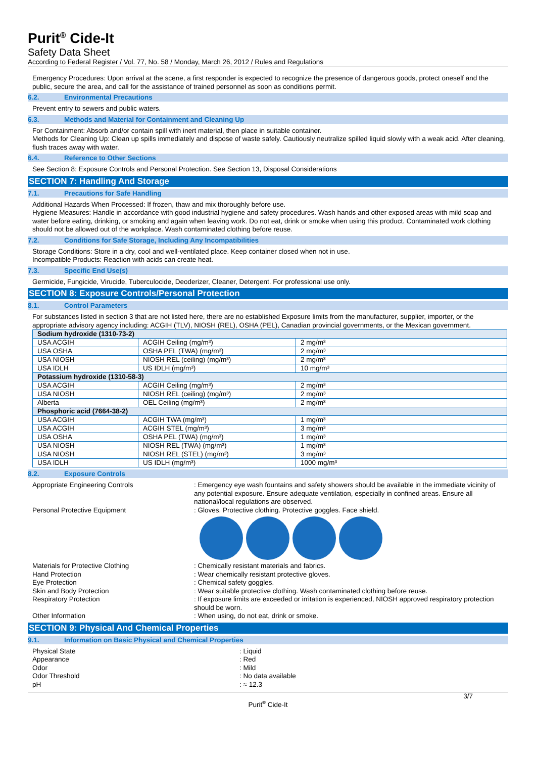Purit<sup>®</sup> Cide-It
Safety Data Sheet
According to Federal Register / Vol. 77, No. 58 / Monday, March 26, 2012 / Rules and Regulations
Emergency Procedures: Upon arrival at the scene, a first responder is expected to recognize the presence of dangerous goods, protect oneself and the public, secure the area, and call for the assistance of trained personnel as soon as conditions permit.
6.2. Environmental Precautions
Prevent entry to sewers and public waters.
6.3. Methods and Material for Containment and Cleaning Up
For Containment: Absorb and/or contain spill with inert material, then place in suitable container.
Methods for Cleaning Up: Clean up spills immediately and dispose of waste safely. Cautiously neutralize spilled liquid slowly with a weak acid. After cleaning, flush traces away with water.
6.4. Reference to Other Sections
See Section 8: Exposure Controls and Personal Protection. See Section 13, Disposal Considerations
SECTION 7: Handling And Storage
7.1. Precautions for Safe Handling
Additional Hazards When Processed: If frozen, thaw and mix thoroughly before use.
Hygiene Measures: Handle in accordance with good industrial hygiene and safety procedures. Wash hands and other exposed areas with mild soap and water before eating, drinking, or smoking and again when leaving work. Do not eat, drink or smoke when using this product. Contaminated work clothing should not be allowed out of the workplace. Wash contaminated clothing before reuse.
7.2. Conditions for Safe Storage, Including Any Incompatibilities
Storage Conditions: Store in a dry, cool and well-ventilated place. Keep container closed when not in use.
Incompatible Products: Reaction with acids can create heat.
7.3. Specific End Use(s)
Germicide, Fungicide, Virucide, Tuberculocide, Deoderizer, Cleaner, Detergent. For professional use only.
SECTION 8: Exposure Controls/Personal Protection
8.1. Control Parameters
For substances listed in section 3 that are not listed here, there are no established Exposure limits from the manufacturer, supplier, importer, or the appropriate advisory agency including: ACGIH (TLV), NIOSH (REL), OSHA (PEL), Canadian provincial governments, or the Mexican government.
| Sodium hydroxide (1310-73-2) | | |
| USA ACGIH | ACGIH Ceiling (mg/m³) | 2 mg/m³ |
| USA OSHA | OSHA PEL (TWA) (mg/m³) | 2 mg/m³ |
| USA NIOSH | NIOSH REL (ceiling) (mg/m³) | 2 mg/m³ |
| USA IDLH | US IDLH (mg/m³) | 10 mg/m³ |
| Potassium hydroxide (1310-58-3) | | |
| USA ACGIH | ACGIH Ceiling (mg/m³) | 2 mg/m³ |
| USA NIOSH | NIOSH REL (ceiling) (mg/m³) | 2 mg/m³ |
| Alberta | OEL Ceiling (mg/m³) | 2 mg/m³ |
| Phosphoric acid (7664-38-2) | | |
| USA ACGIH | ACGIH TWA (mg/m³) | 1 mg/m³ |
| USA ACGIH | ACGIH STEL (mg/m³) | 3 mg/m³ |
| USA OSHA | OSHA PEL (TWA) (mg/m³) | 1 mg/m³ |
| USA NIOSH | NIOSH REL (TWA) (mg/m³) | 1 mg/m³ |
| USA NIOSH | NIOSH REL (STEL) (mg/m³) | 3 mg/m³ |
| USA IDLH | US IDLH (mg/m³) | 1000 mg/m³ |
8.2. Exposure Controls
Appropriate Engineering Controls : Emergency eye wash fountains and safety showers should be available in the immediate vicinity of any potential exposure. Ensure adequate ventilation, especially in confined areas. Ensure all national/local regulations are observed.
Personal Protective Equipment : Gloves. Protective clothing. Protective goggles. Face shield.
Materials for Protective Clothing : Chemically resistant materials and fabrics.
Hand Protection : Wear chemically resistant protective gloves.
Eye Protection : Chemical safety goggles.
Skin and Body Protection : Wear suitable protective clothing. Wash contaminated clothing before reuse.
Respiratory Protection : If exposure limits are exceeded or irritation is experienced, NIOSH approved respiratory protection should be worn.
Other Information : When using, do not eat, drink or smoke.
SECTION 9: Physical And Chemical Properties
9.1. Information on Basic Physical and Chemical Properties
Physical State : Liquid
Appearance : Red
Odor : Mild
Odor Threshold : No data available
pH : ≈ 12.3
3/7
Purit<sup>®</sup> Cide-It